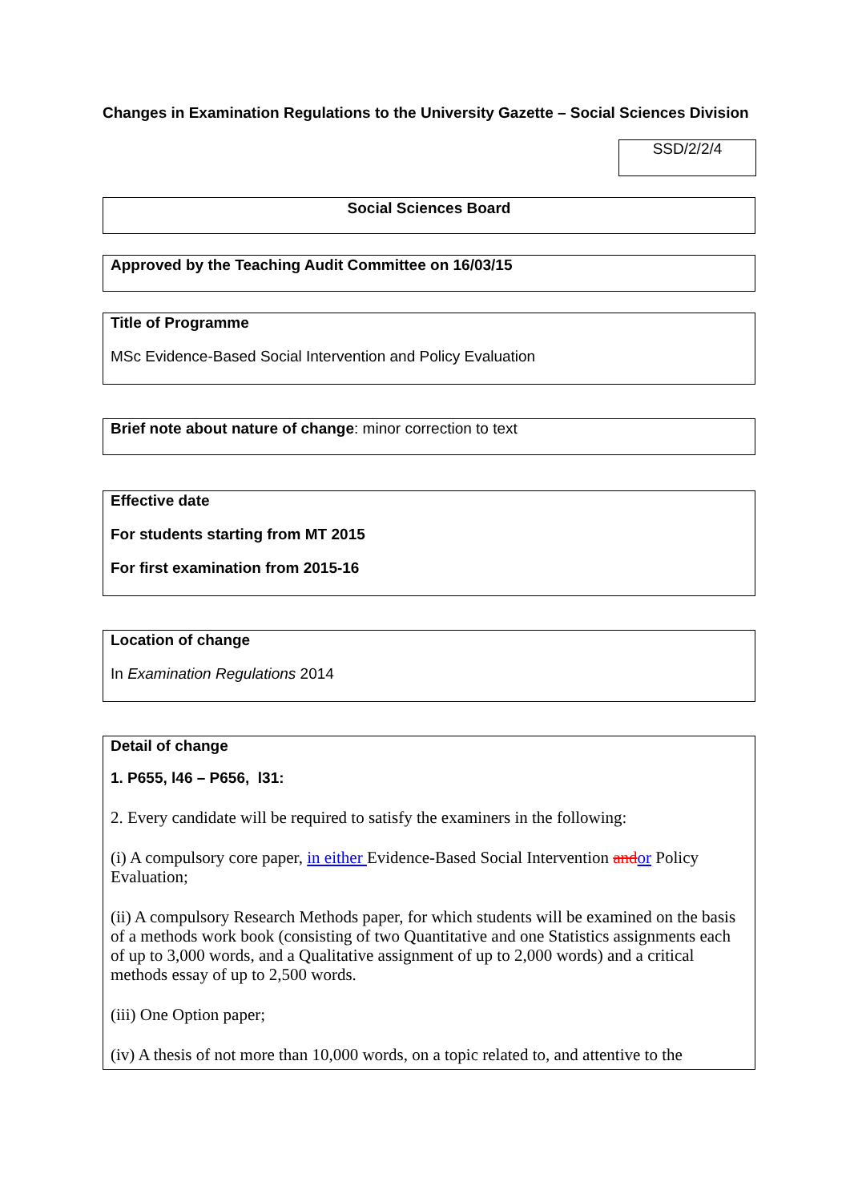Changes in Examination Regulations to the University Gazette – Social Sciences Division
SSD/2/2/4
Social Sciences Board
Approved by the Teaching Audit Committee on 16/03/15
Title of Programme
MSc Evidence-Based Social Intervention and Policy Evaluation
Brief note about nature of change: minor correction to text
Effective date
For students starting from MT 2015
For first examination from 2015-16
Location of change
In Examination Regulations 2014
Detail of change
1. P655, l46 – P656, l31:
2. Every candidate will be required to satisfy the examiners in the following:
(i) A compulsory core paper, in either Evidence-Based Social Intervention and or Policy Evaluation;
(ii) A compulsory Research Methods paper, for which students will be examined on the basis of a methods work book (consisting of two Quantitative and one Statistics assignments each of up to 3,000 words, and a Qualitative assignment of up to 2,000 words) and a critical methods essay of up to 2,500 words.
(iii) One Option paper;
(iv) A thesis of not more than 10,000 words, on a topic related to, and attentive to the